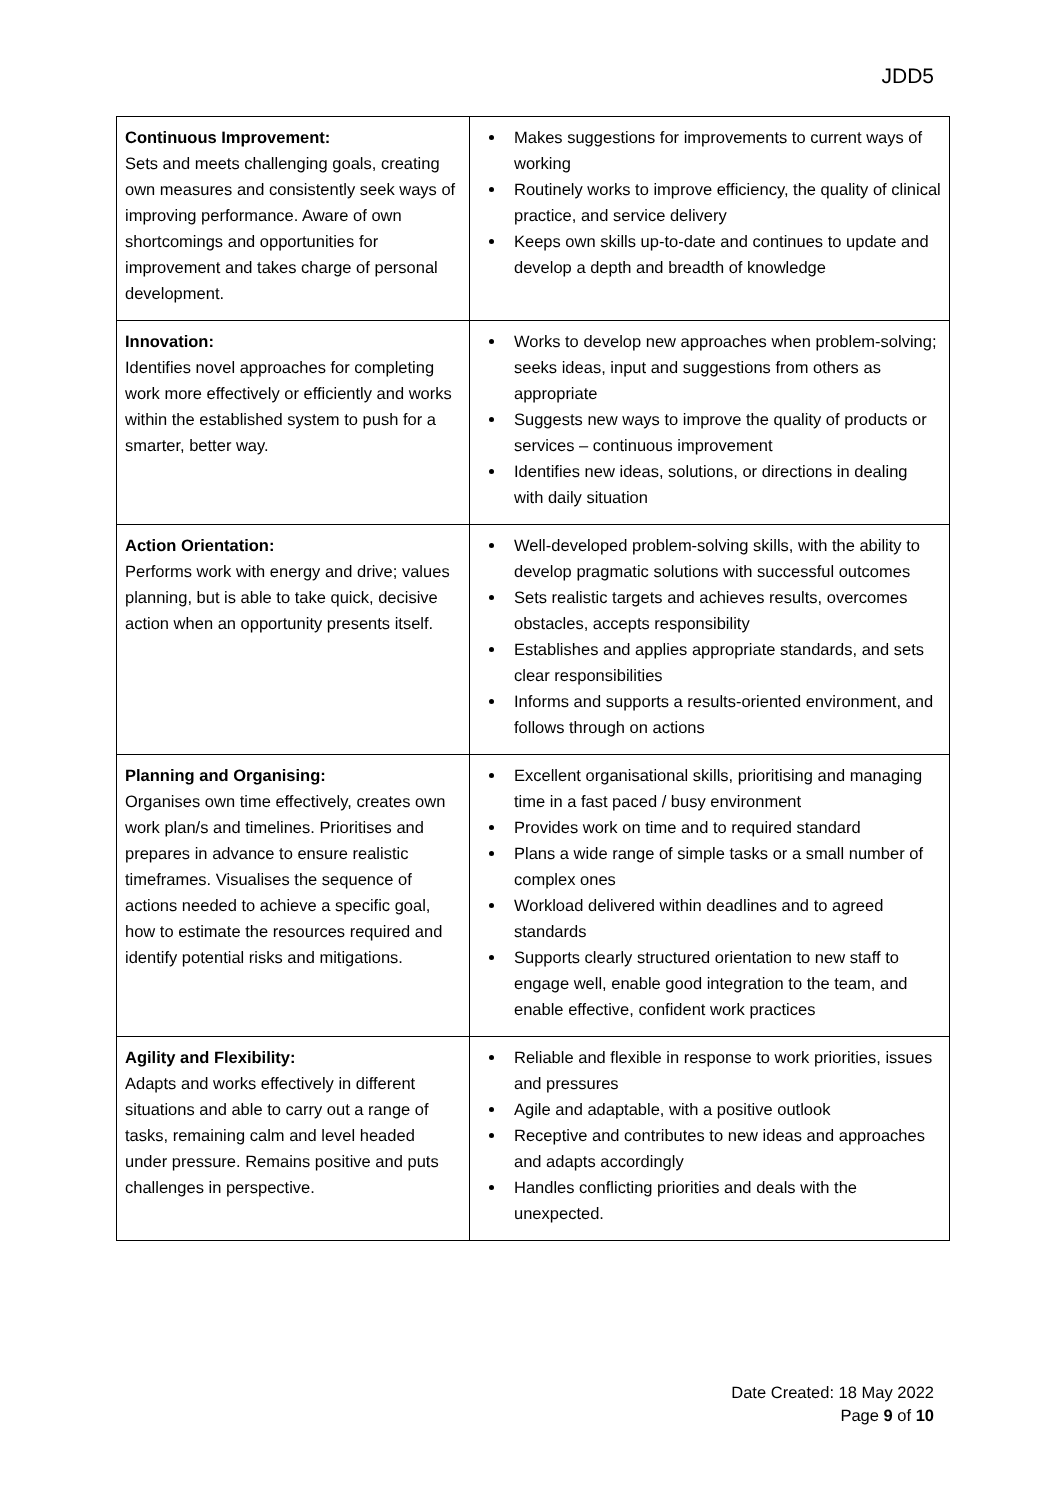JDD5
| Continuous Improvement: Sets and meets challenging goals, creating own measures and consistently seek ways of improving performance. Aware of own shortcomings and opportunities for improvement and takes charge of personal development. | Makes suggestions for improvements to current ways of working Routinely works to improve efficiency, the quality of clinical practice, and service delivery Keeps own skills up-to-date and continues to update and develop a depth and breadth of knowledge |
| Innovation: Identifies novel approaches for completing work more effectively or efficiently and works within the established system to push for a smarter, better way. | Works to develop new approaches when problem-solving; seeks ideas, input and suggestions from others as appropriate Suggests new ways to improve the quality of products or services – continuous improvement Identifies new ideas, solutions, or directions in dealing with daily situation |
| Action Orientation: Performs work with energy and drive; values planning, but is able to take quick, decisive action when an opportunity presents itself. | Well-developed problem-solving skills, with the ability to develop pragmatic solutions with successful outcomes Sets realistic targets and achieves results, overcomes obstacles, accepts responsibility Establishes and applies appropriate standards, and sets clear responsibilities Informs and supports a results-oriented environment, and follows through on actions |
| Planning and Organising: Organises own time effectively, creates own work plan/s and timelines. Prioritises and prepares in advance to ensure realistic timeframes. Visualises the sequence of actions needed to achieve a specific goal, how to estimate the resources required and identify potential risks and mitigations. | Excellent organisational skills, prioritising and managing time in a fast paced / busy environment Provides work on time and to required standard Plans a wide range of simple tasks or a small number of complex ones Workload delivered within deadlines and to agreed standards Supports clearly structured orientation to new staff to engage well, enable good integration to the team, and enable effective, confident work practices |
| Agility and Flexibility: Adapts and works effectively in different situations and able to carry out a range of tasks, remaining calm and level headed under pressure. Remains positive and puts challenges in perspective. | Reliable and flexible in response to work priorities, issues and pressures Agile and adaptable, with a positive outlook Receptive and contributes to new ideas and approaches and adapts accordingly Handles conflicting priorities and deals with the unexpected. |
Date Created: 18 May 2022
Page 9 of 10